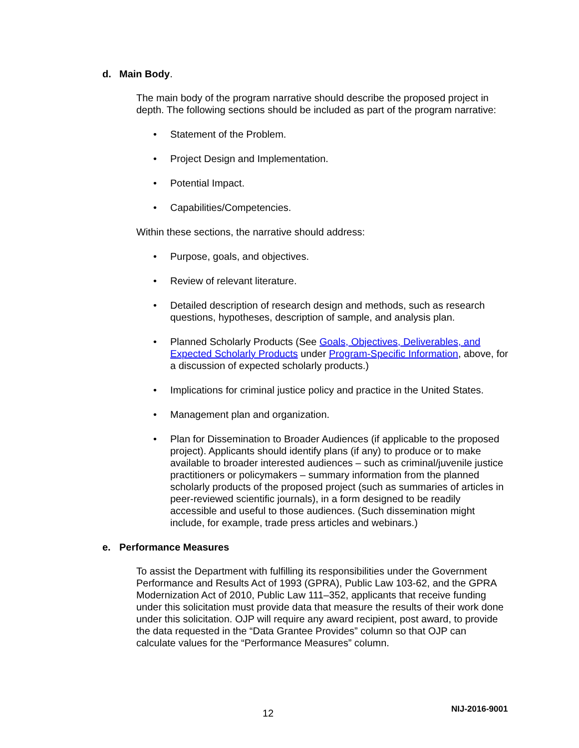d. Main Body.
The main body of the program narrative should describe the proposed project in depth. The following sections should be included as part of the program narrative:
Statement of the Problem.
Project Design and Implementation.
Potential Impact.
Capabilities/Competencies.
Within these sections, the narrative should address:
Purpose, goals, and objectives.
Review of relevant literature.
Detailed description of research design and methods, such as research questions, hypotheses, description of sample, and analysis plan.
Planned Scholarly Products (See Goals, Objectives, Deliverables, and Expected Scholarly Products under Program-Specific Information, above, for a discussion of expected scholarly products.)
Implications for criminal justice policy and practice in the United States.
Management plan and organization.
Plan for Dissemination to Broader Audiences (if applicable to the proposed project). Applicants should identify plans (if any) to produce or to make available to broader interested audiences – such as criminal/juvenile justice practitioners or policymakers – summary information from the planned scholarly products of the proposed project (such as summaries of articles in peer-reviewed scientific journals), in a form designed to be readily accessible and useful to those audiences. (Such dissemination might include, for example, trade press articles and webinars.)
e. Performance Measures
To assist the Department with fulfilling its responsibilities under the Government Performance and Results Act of 1993 (GPRA), Public Law 103-62, and the GPRA Modernization Act of 2010, Public Law 111–352, applicants that receive funding under this solicitation must provide data that measure the results of their work done under this solicitation. OJP will require any award recipient, post award, to provide the data requested in the “Data Grantee Provides” column so that OJP can calculate values for the “Performance Measures” column.
12 NIJ-2016-9001